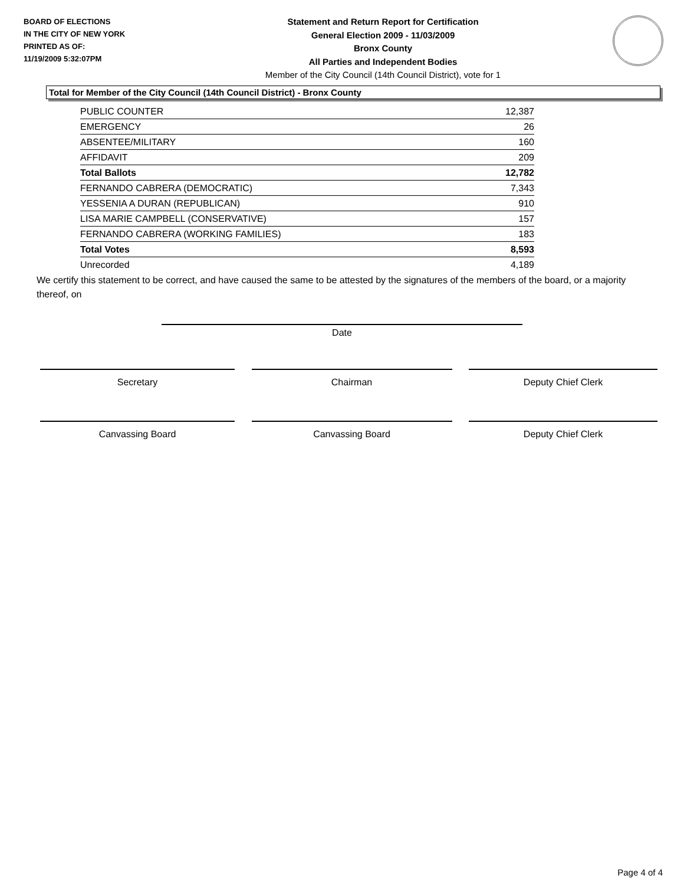BOARD OF ELECTIONS
IN THE CITY OF NEW YORK
PRINTED AS OF:
11/19/2009 5:32:07PM
Statement and Return Report for Certification
General Election 2009 - 11/03/2009
Bronx County
All Parties and Independent Bodies
Member of the City Council (14th Council District), vote for 1
Total for Member of the City Council (14th Council District) - Bronx County
| PUBLIC COUNTER | 12,387 |
| EMERGENCY | 26 |
| ABSENTEE/MILITARY | 160 |
| AFFIDAVIT | 209 |
| Total Ballots | 12,782 |
| FERNANDO CABRERA (DEMOCRATIC) | 7,343 |
| YESSENIA A DURAN (REPUBLICAN) | 910 |
| LISA MARIE CAMPBELL (CONSERVATIVE) | 157 |
| FERNANDO CABRERA (WORKING FAMILIES) | 183 |
| Total Votes | 8,593 |
| Unrecorded | 4,189 |
We certify this statement to be correct, and have caused the same to be attested by the signatures of the members of the board, or a majority thereof, on
Date
Secretary Chairman Deputy Chief Clerk
Canvassing Board Canvassing Board Deputy Chief Clerk
Page 4 of 4